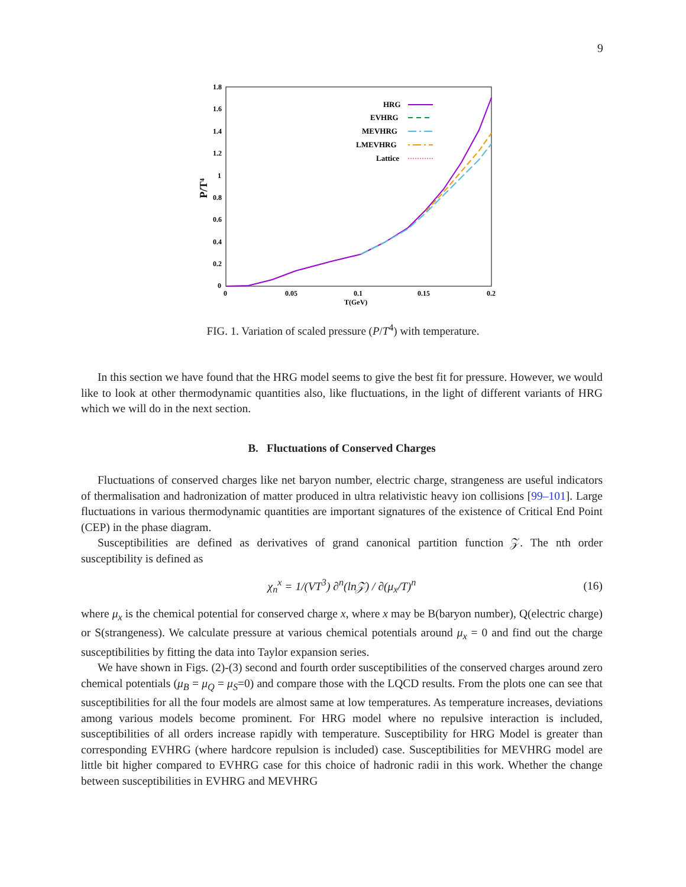9
1.8
1.6
1.4
1.2
1
0.8
0.6
0.4
0.2
0
0
0.05
0.1
0.15
0.2
T(GeV)
P/T⁴
HRG
EVHRG
MEVHRG
LMEVHRG
Lattice
FIG. 1. Variation of scaled pressure (P/T<sup>4</sup>) with temperature.
In this section we have found that the HRG model seems to give the best fit for pressure. However, we would like to look at other thermodynamic quantities also, like fluctuations, in the light of different variants of HRG which we will do in the next section.
B. Fluctuations of Conserved Charges
Fluctuations of conserved charges like net baryon number, electric charge, strangeness are useful indicators of thermalisation and hadronization of matter produced in ultra relativistic heavy ion collisions [99–101]. Large fluctuations in various thermodynamic quantities are important signatures of the existence of Critical End Point (CEP) in the phase diagram.
Susceptibilities are defined as derivatives of grand canonical partition function 𝒵. The nth order susceptibility is defined as
χ<sub>n</sub><sup>x</sup> = 1/(VT<sup>3</sup>) ∂<sup>n</sup>(ln𝒵) / ∂(μ<sub>x</sub>/T)<sup>n</sup> (16)
where μ<sub>x</sub> is the chemical potential for conserved charge x, where x may be B(baryon number), Q(electric charge) or S(strangeness). We calculate pressure at various chemical potentials around μ<sub>x</sub> = 0 and find out the charge susceptibilities by fitting the data into Taylor expansion series.
We have shown in Figs. (2)-(3) second and fourth order susceptibilities of the conserved charges around zero chemical potentials (μ<sub>B</sub> = μ<sub>Q</sub> = μ<sub>S</sub>=0) and compare those with the LQCD results. From the plots one can see that susceptibilities for all the four models are almost same at low temperatures. As temperature increases, deviations among various models become prominent. For HRG model where no repulsive interaction is included, susceptibilities of all orders increase rapidly with temperature. Susceptibility for HRG Model is greater than corresponding EVHRG (where hardcore repulsion is included) case. Susceptibilities for MEVHRG model are little bit higher compared to EVHRG case for this choice of hadronic radii in this work. Whether the change between susceptibilities in EVHRG and MEVHRG